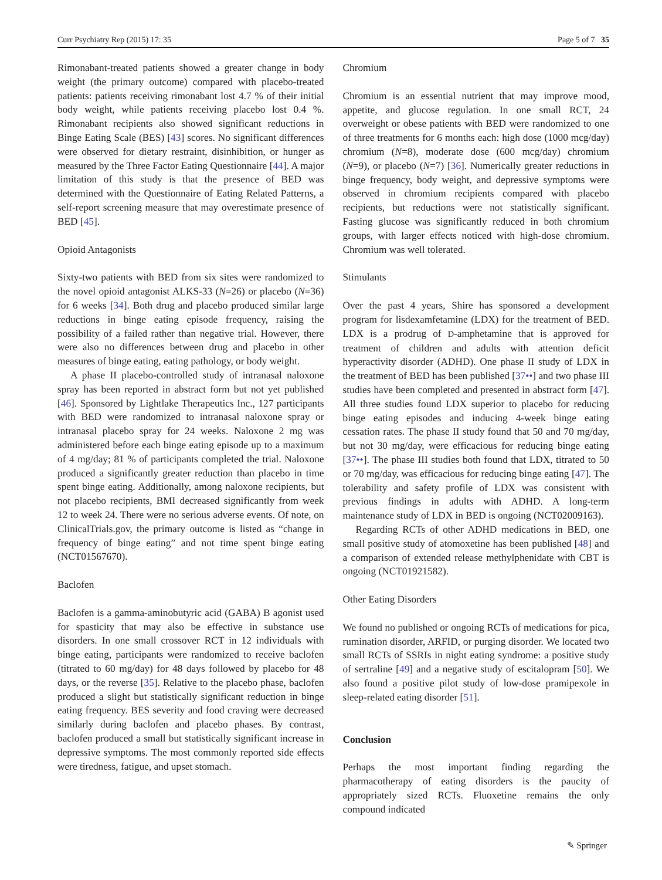Curr Psychiatry Rep (2015) 17: 35 Page 5 of 7 35
Rimonabant-treated patients showed a greater change in body weight (the primary outcome) compared with placebo-treated patients: patients receiving rimonabant lost 4.7 % of their initial body weight, while patients receiving placebo lost 0.4 %. Rimonabant recipients also showed significant reductions in Binge Eating Scale (BES) [43] scores. No significant differences were observed for dietary restraint, disinhibition, or hunger as measured by the Three Factor Eating Questionnaire [44]. A major limitation of this study is that the presence of BED was determined with the Questionnaire of Eating Related Patterns, a self-report screening measure that may overestimate presence of BED [45].
Opioid Antagonists
Sixty-two patients with BED from six sites were randomized to the novel opioid antagonist ALKS-33 (N=26) or placebo (N=36) for 6 weeks [34]. Both drug and placebo produced similar large reductions in binge eating episode frequency, raising the possibility of a failed rather than negative trial. However, there were also no differences between drug and placebo in other measures of binge eating, eating pathology, or body weight.
A phase II placebo-controlled study of intranasal naloxone spray has been reported in abstract form but not yet published [46]. Sponsored by Lightlake Therapeutics Inc., 127 participants with BED were randomized to intranasal naloxone spray or intranasal placebo spray for 24 weeks. Naloxone 2 mg was administered before each binge eating episode up to a maximum of 4 mg/day; 81 % of participants completed the trial. Naloxone produced a significantly greater reduction than placebo in time spent binge eating. Additionally, among naloxone recipients, but not placebo recipients, BMI decreased significantly from week 12 to week 24. There were no serious adverse events. Of note, on ClinicalTrials.gov, the primary outcome is listed as “change in frequency of binge eating” and not time spent binge eating (NCT01567670).
Baclofen
Baclofen is a gamma-aminobutyric acid (GABA) B agonist used for spasticity that may also be effective in substance use disorders. In one small crossover RCT in 12 individuals with binge eating, participants were randomized to receive baclofen (titrated to 60 mg/day) for 48 days followed by placebo for 48 days, or the reverse [35]. Relative to the placebo phase, baclofen produced a slight but statistically significant reduction in binge eating frequency. BES severity and food craving were decreased similarly during baclofen and placebo phases. By contrast, baclofen produced a small but statistically significant increase in depressive symptoms. The most commonly reported side effects were tiredness, fatigue, and upset stomach.
Chromium
Chromium is an essential nutrient that may improve mood, appetite, and glucose regulation. In one small RCT, 24 overweight or obese patients with BED were randomized to one of three treatments for 6 months each: high dose (1000 mcg/day) chromium (N=8), moderate dose (600 mcg/day) chromium (N=9), or placebo (N=7) [36]. Numerically greater reductions in binge frequency, body weight, and depressive symptoms were observed in chromium recipients compared with placebo recipients, but reductions were not statistically significant. Fasting glucose was significantly reduced in both chromium groups, with larger effects noticed with high-dose chromium. Chromium was well tolerated.
Stimulants
Over the past 4 years, Shire has sponsored a development program for lisdexamfetamine (LDX) for the treatment of BED. LDX is a prodrug of D-amphetamine that is approved for treatment of children and adults with attention deficit hyperactivity disorder (ADHD). One phase II study of LDX in the treatment of BED has been published [37••] and two phase III studies have been completed and presented in abstract form [47]. All three studies found LDX superior to placebo for reducing binge eating episodes and inducing 4-week binge eating cessation rates. The phase II study found that 50 and 70 mg/day, but not 30 mg/day, were efficacious for reducing binge eating [37••]. The phase III studies both found that LDX, titrated to 50 or 70 mg/day, was efficacious for reducing binge eating [47]. The tolerability and safety profile of LDX was consistent with previous findings in adults with ADHD. A long-term maintenance study of LDX in BED is ongoing (NCT02009163).
Regarding RCTs of other ADHD medications in BED, one small positive study of atomoxetine has been published [48] and a comparison of extended release methylphenidate with CBT is ongoing (NCT01921582).
Other Eating Disorders
We found no published or ongoing RCTs of medications for pica, rumination disorder, ARFID, or purging disorder. We located two small RCTs of SSRIs in night eating syndrome: a positive study of sertraline [49] and a negative study of escitalopram [50]. We also found a positive pilot study of low-dose pramipexole in sleep-related eating disorder [51].
Conclusion
Perhaps the most important finding regarding the pharmacotherapy of eating disorders is the paucity of appropriately sized RCTs. Fluoxetine remains the only compound indicated
✎ Springer